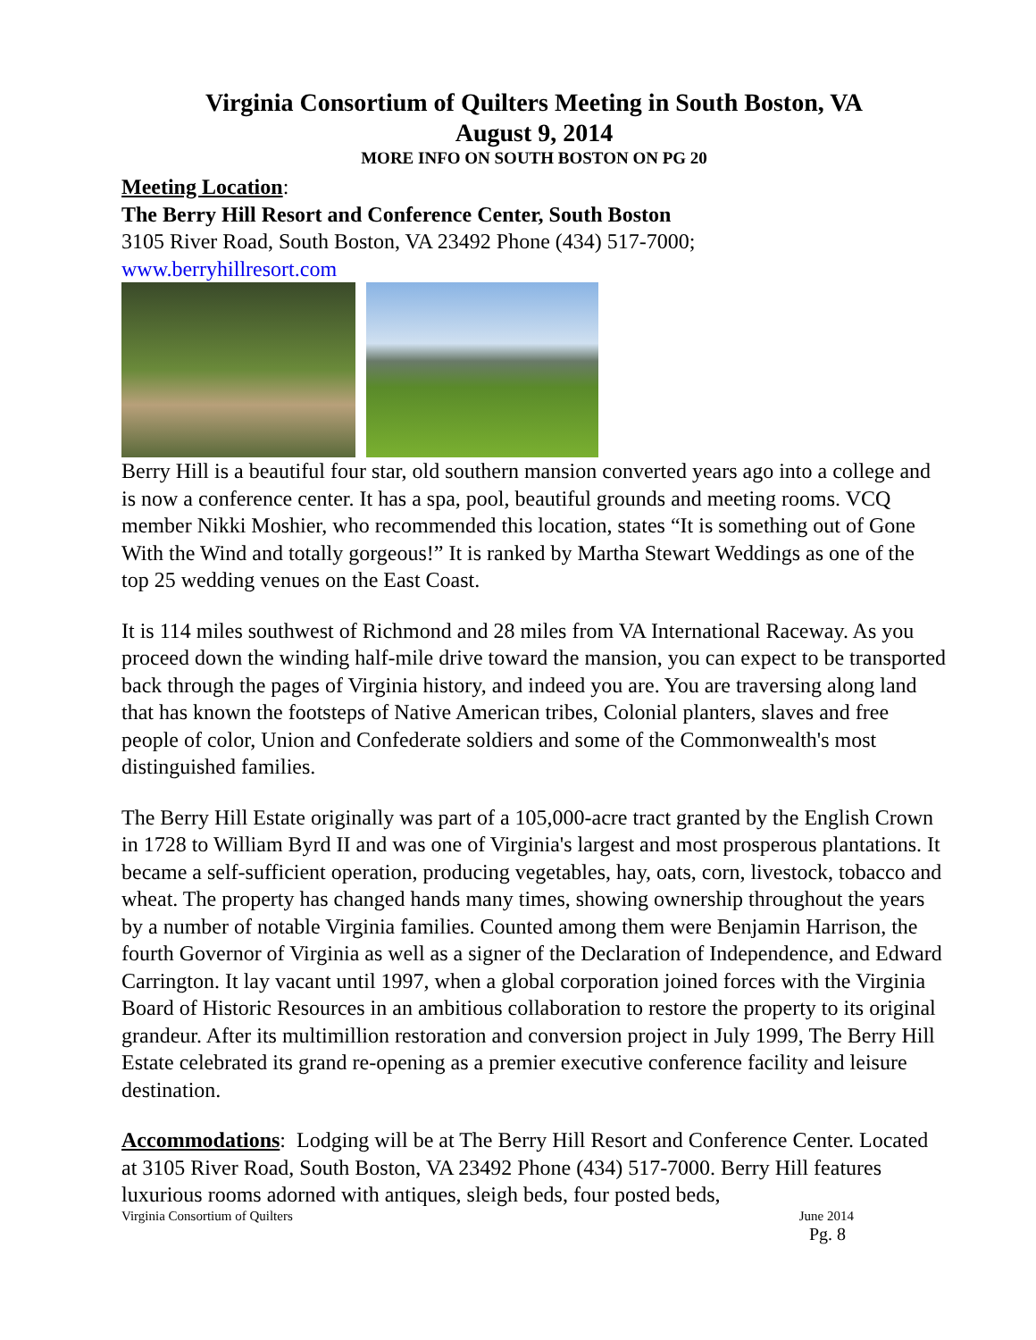Virginia Consortium of Quilters Meeting in South Boston, VA
August 9, 2014
MORE INFO ON SOUTH BOSTON ON PG 20
Meeting Location:
The Berry Hill Resort and Conference Center, South Boston
3105 River Road, South Boston, VA 23492 Phone (434) 517-7000;
www.berryhillresort.com
Berry Hill is a beautiful four star, old southern mansion converted years ago into a college and is now a conference center. It has a spa, pool, beautiful grounds and meeting rooms. VCQ member Nikki Moshier, who recommended this location, states “It is something out of Gone With the Wind and totally gorgeous!” It is ranked by Martha Stewart Weddings as one of the top 25 wedding venues on the East Coast.
It is 114 miles southwest of Richmond and 28 miles from VA International Raceway. As you proceed down the winding half-mile drive toward the mansion, you can expect to be transported back through the pages of Virginia history, and indeed you are. You are traversing along land that has known the footsteps of Native American tribes, Colonial planters, slaves and free people of color, Union and Confederate soldiers and some of the Commonwealth's most distinguished families.
The Berry Hill Estate originally was part of a 105,000-acre tract granted by the English Crown in 1728 to William Byrd II and was one of Virginia's largest and most prosperous plantations. It became a self-sufficient operation, producing vegetables, hay, oats, corn, livestock, tobacco and wheat. The property has changed hands many times, showing ownership throughout the years by a number of notable Virginia families. Counted among them were Benjamin Harrison, the fourth Governor of Virginia as well as a signer of the Declaration of Independence, and Edward Carrington. It lay vacant until 1997, when a global corporation joined forces with the Virginia Board of Historic Resources in an ambitious collaboration to restore the property to its original grandeur. After its multimillion restoration and conversion project in July 1999, The Berry Hill Estate celebrated its grand re-opening as a premier executive conference facility and leisure destination.
Accommodations: Lodging will be at The Berry Hill Resort and Conference Center. Located at 3105 River Road, South Boston, VA 23492 Phone (434) 517-7000. Berry Hill features luxurious rooms adorned with antiques, sleigh beds, four posted beds,
Virginia Consortium of Quilters June 2014
Pg. 8